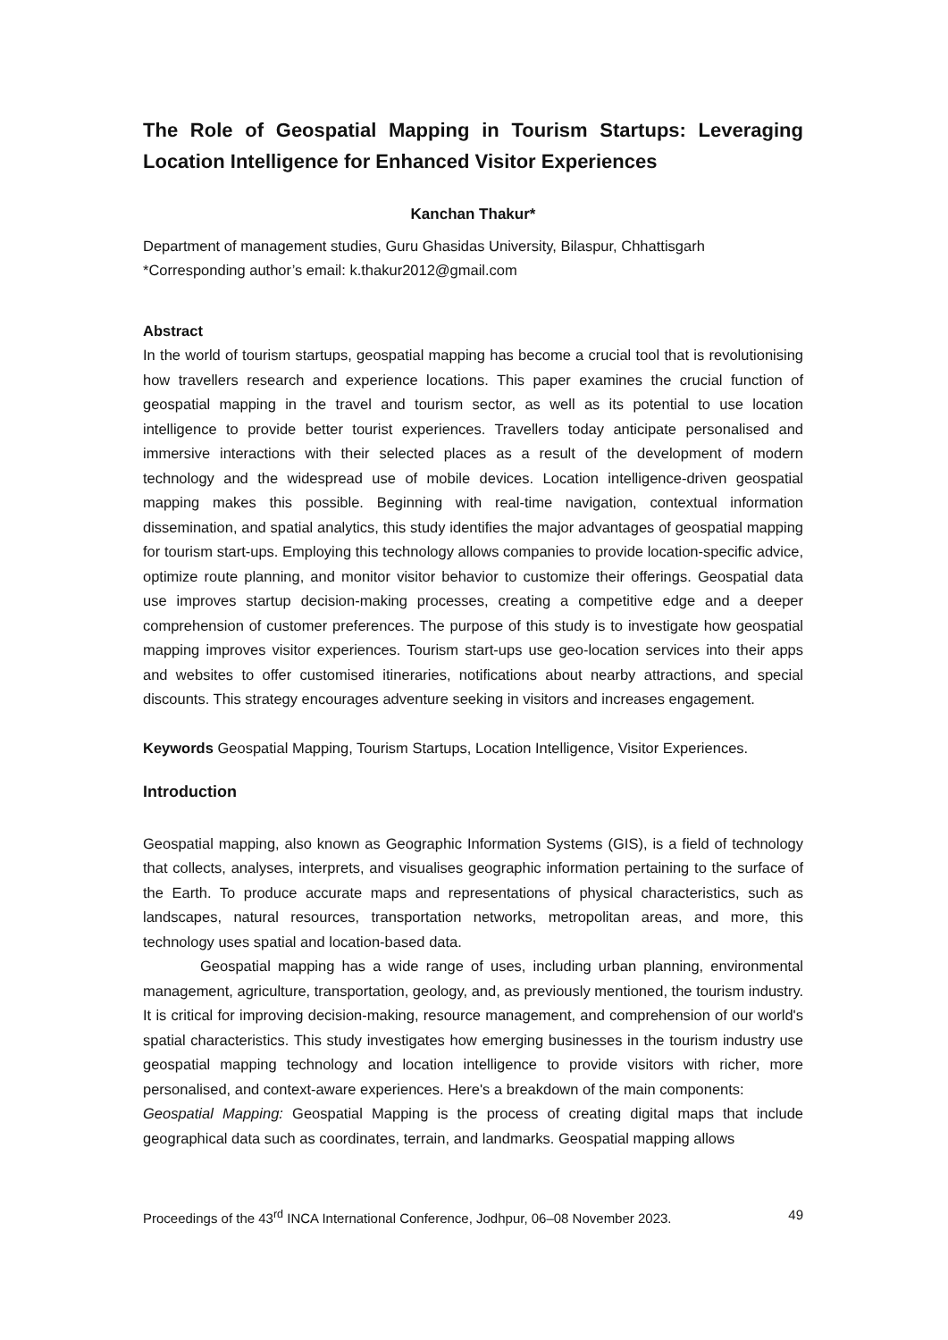The Role of Geospatial Mapping in Tourism Startups: Leveraging Location Intelligence for Enhanced Visitor Experiences
Kanchan Thakur*
Department of management studies, Guru Ghasidas University, Bilaspur, Chhattisgarh
*Corresponding author’s email: k.thakur2012@gmail.com
Abstract
In the world of tourism startups, geospatial mapping has become a crucial tool that is revolutionising how travellers research and experience locations. This paper examines the crucial function of geospatial mapping in the travel and tourism sector, as well as its potential to use location intelligence to provide better tourist experiences. Travellers today anticipate personalised and immersive interactions with their selected places as a result of the development of modern technology and the widespread use of mobile devices. Location intelligence-driven geospatial mapping makes this possible. Beginning with real-time navigation, contextual information dissemination, and spatial analytics, this study identifies the major advantages of geospatial mapping for tourism start-ups. Employing this technology allows companies to provide location-specific advice, optimize route planning, and monitor visitor behavior to customize their offerings. Geospatial data use improves startup decision-making processes, creating a competitive edge and a deeper comprehension of customer preferences. The purpose of this study is to investigate how geospatial mapping improves visitor experiences. Tourism start-ups use geo-location services into their apps and websites to offer customised itineraries, notifications about nearby attractions, and special discounts. This strategy encourages adventure seeking in visitors and increases engagement.
Keywords Geospatial Mapping, Tourism Startups, Location Intelligence, Visitor Experiences.
Introduction
Geospatial mapping, also known as Geographic Information Systems (GIS), is a field of technology that collects, analyses, interprets, and visualises geographic information pertaining to the surface of the Earth. To produce accurate maps and representations of physical characteristics, such as landscapes, natural resources, transportation networks, metropolitan areas, and more, this technology uses spatial and location-based data.
Geospatial mapping has a wide range of uses, including urban planning, environmental management, agriculture, transportation, geology, and, as previously mentioned, the tourism industry. It is critical for improving decision-making, resource management, and comprehension of our world's spatial characteristics. This study investigates how emerging businesses in the tourism industry use geospatial mapping technology and location intelligence to provide visitors with richer, more personalised, and context-aware experiences. Here's a breakdown of the main components:
Geospatial Mapping: Geospatial Mapping is the process of creating digital maps that include geographical data such as coordinates, terrain, and landmarks. Geospatial mapping allows
Proceedings of the 43<sup>rd</sup> INCA International Conference, Jodhpur, 06–08 November 2023. 49